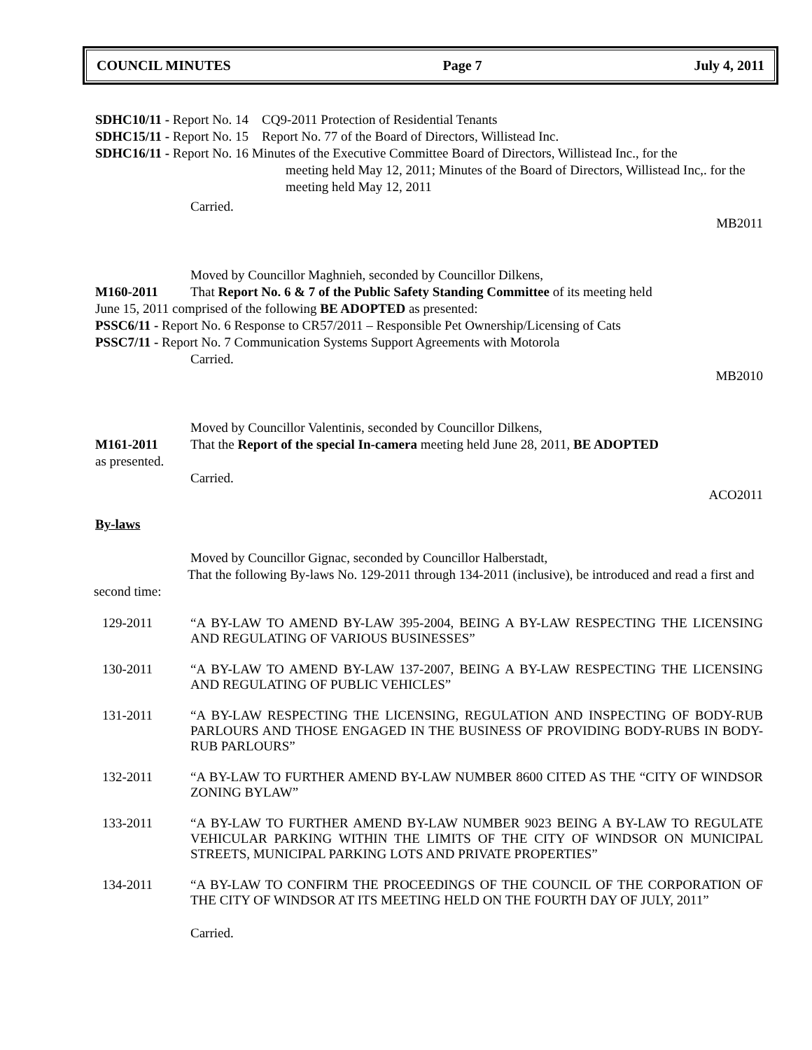COUNCIL MINUTES Page 7 July 4, 2011
SDHC10/11 - Report No. 14 CQ9-2011 Protection of Residential Tenants
SDHC15/11 - Report No. 15 Report No. 77 of the Board of Directors, Willistead Inc.
SDHC16/11 - Report No. 16 Minutes of the Executive Committee Board of Directors, Willistead Inc., for the
meeting held May 12, 2011; Minutes of the Board of Directors, Willistead Inc,. for the meeting held May 12, 2011
Carried.
MB2011
Moved by Councillor Maghnieh, seconded by Councillor Dilkens,
M160-2011 That Report No. 6 & 7 of the Public Safety Standing Committee of its meeting held
June 15, 2011 comprised of the following BE ADOPTED as presented:
PSSC6/11 - Report No. 6 Response to CR57/2011 – Responsible Pet Ownership/Licensing of Cats
PSSC7/11 - Report No. 7 Communication Systems Support Agreements with Motorola
Carried.
MB2010
Moved by Councillor Valentinis, seconded by Councillor Dilkens,
M161-2011 That the Report of the special In-camera meeting held June 28, 2011, BE ADOPTED
as presented.
Carried.
ACO2011
By-laws
Moved by Councillor Gignac, seconded by Councillor Halberstadt,
That the following By-laws No. 129-2011 through 134-2011 (inclusive), be introduced and read a first and second time:
129-2011 “A BY-LAW TO AMEND BY-LAW 395-2004, BEING A BY-LAW RESPECTING THE LICENSING AND REGULATING OF VARIOUS BUSINESSES”
130-2011 “A BY-LAW TO AMEND BY-LAW 137-2007, BEING A BY-LAW RESPECTING THE LICENSING AND REGULATING OF PUBLIC VEHICLES”
131-2011 “A BY-LAW RESPECTING THE LICENSING, REGULATION AND INSPECTING OF BODY-RUB PARLOURS AND THOSE ENGAGED IN THE BUSINESS OF PROVIDING BODY-RUBS IN BODY-RUB PARLOURS”
132-2011 “A BY-LAW TO FURTHER AMEND BY-LAW NUMBER 8600 CITED AS THE “CITY OF WINDSOR ZONING BYLAW”
133-2011 “A BY-LAW TO FURTHER AMEND BY-LAW NUMBER 9023 BEING A BY-LAW TO REGULATE VEHICULAR PARKING WITHIN THE LIMITS OF THE CITY OF WINDSOR ON MUNICIPAL STREETS, MUNICIPAL PARKING LOTS AND PRIVATE PROPERTIES”
134-2011 “A BY-LAW TO CONFIRM THE PROCEEDINGS OF THE COUNCIL OF THE CORPORATION OF THE CITY OF WINDSOR AT ITS MEETING HELD ON THE FOURTH DAY OF JULY, 2011”
Carried.